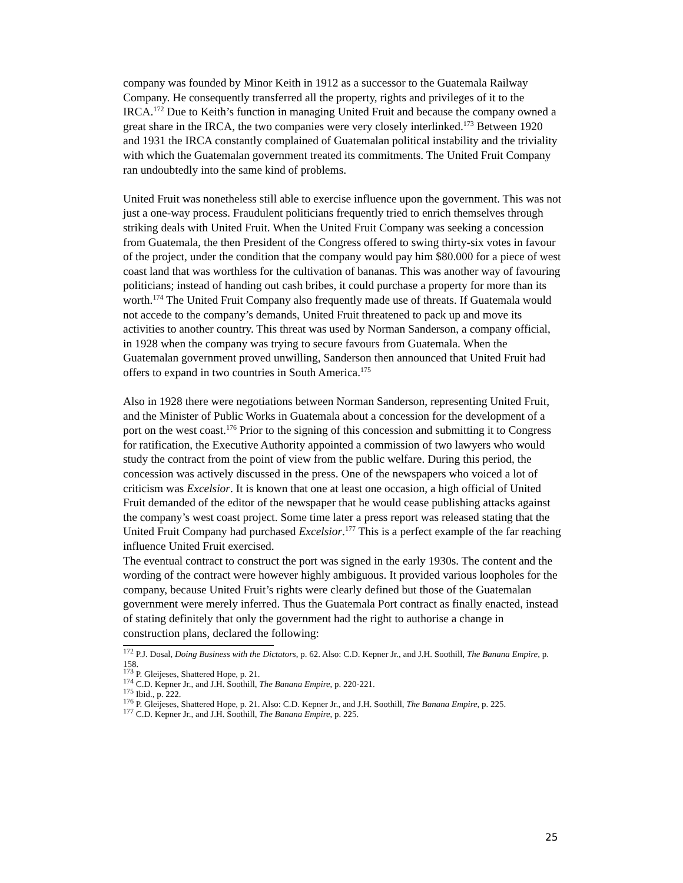company was founded by Minor Keith in 1912 as a successor to the Guatemala Railway Company. He consequently transferred all the property, rights and privileges of it to the IRCA.<sup>172</sup> Due to Keith’s function in managing United Fruit and because the company owned a great share in the IRCA, the two companies were very closely interlinked.<sup>173</sup> Between 1920 and 1931 the IRCA constantly complained of Guatemalan political instability and the triviality with which the Guatemalan government treated its commitments. The United Fruit Company ran undoubtedly into the same kind of problems.
United Fruit was nonetheless still able to exercise influence upon the government. This was not just a one-way process. Fraudulent politicians frequently tried to enrich themselves through striking deals with United Fruit. When the United Fruit Company was seeking a concession from Guatemala, the then President of the Congress offered to swing thirty-six votes in favour of the project, under the condition that the company would pay him $80.000 for a piece of west coast land that was worthless for the cultivation of bananas. This was another way of favouring politicians; instead of handing out cash bribes, it could purchase a property for more than its worth.<sup>174</sup> The United Fruit Company also frequently made use of threats. If Guatemala would not accede to the company’s demands, United Fruit threatened to pack up and move its activities to another country. This threat was used by Norman Sanderson, a company official, in 1928 when the company was trying to secure favours from Guatemala. When the Guatemalan government proved unwilling, Sanderson then announced that United Fruit had offers to expand in two countries in South America.<sup>175</sup>
Also in 1928 there were negotiations between Norman Sanderson, representing United Fruit, and the Minister of Public Works in Guatemala about a concession for the development of a port on the west coast.<sup>176</sup> Prior to the signing of this concession and submitting it to Congress for ratification, the Executive Authority appointed a commission of two lawyers who would study the contract from the point of view from the public welfare. During this period, the concession was actively discussed in the press. One of the newspapers who voiced a lot of criticism was Excelsior. It is known that one at least one occasion, a high official of United Fruit demanded of the editor of the newspaper that he would cease publishing attacks against the company’s west coast project. Some time later a press report was released stating that the United Fruit Company had purchased Excelsior.<sup>177</sup> This is a perfect example of the far reaching influence United Fruit exercised.
The eventual contract to construct the port was signed in the early 1930s. The content and the wording of the contract were however highly ambiguous. It provided various loopholes for the company, because United Fruit’s rights were clearly defined but those of the Guatemalan government were merely inferred. Thus the Guatemala Port contract as finally enacted, instead of stating definitely that only the government had the right to authorise a change in construction plans, declared the following:
<sup>172</sup> P.J. Dosal, Doing Business with the Dictators, p. 62. Also: C.D. Kepner Jr., and J.H. Soothill, The Banana Empire, p. 158.
<sup>173</sup> P. Gleijeses, Shattered Hope, p. 21.
<sup>174</sup> C.D. Kepner Jr., and J.H. Soothill, The Banana Empire, p. 220-221.
<sup>175</sup> Ibid., p. 222.
<sup>176</sup> P. Gleijeses, Shattered Hope, p. 21. Also: C.D. Kepner Jr., and J.H. Soothill, The Banana Empire, p. 225.
<sup>177</sup> C.D. Kepner Jr., and J.H. Soothill, The Banana Empire, p. 225.
25